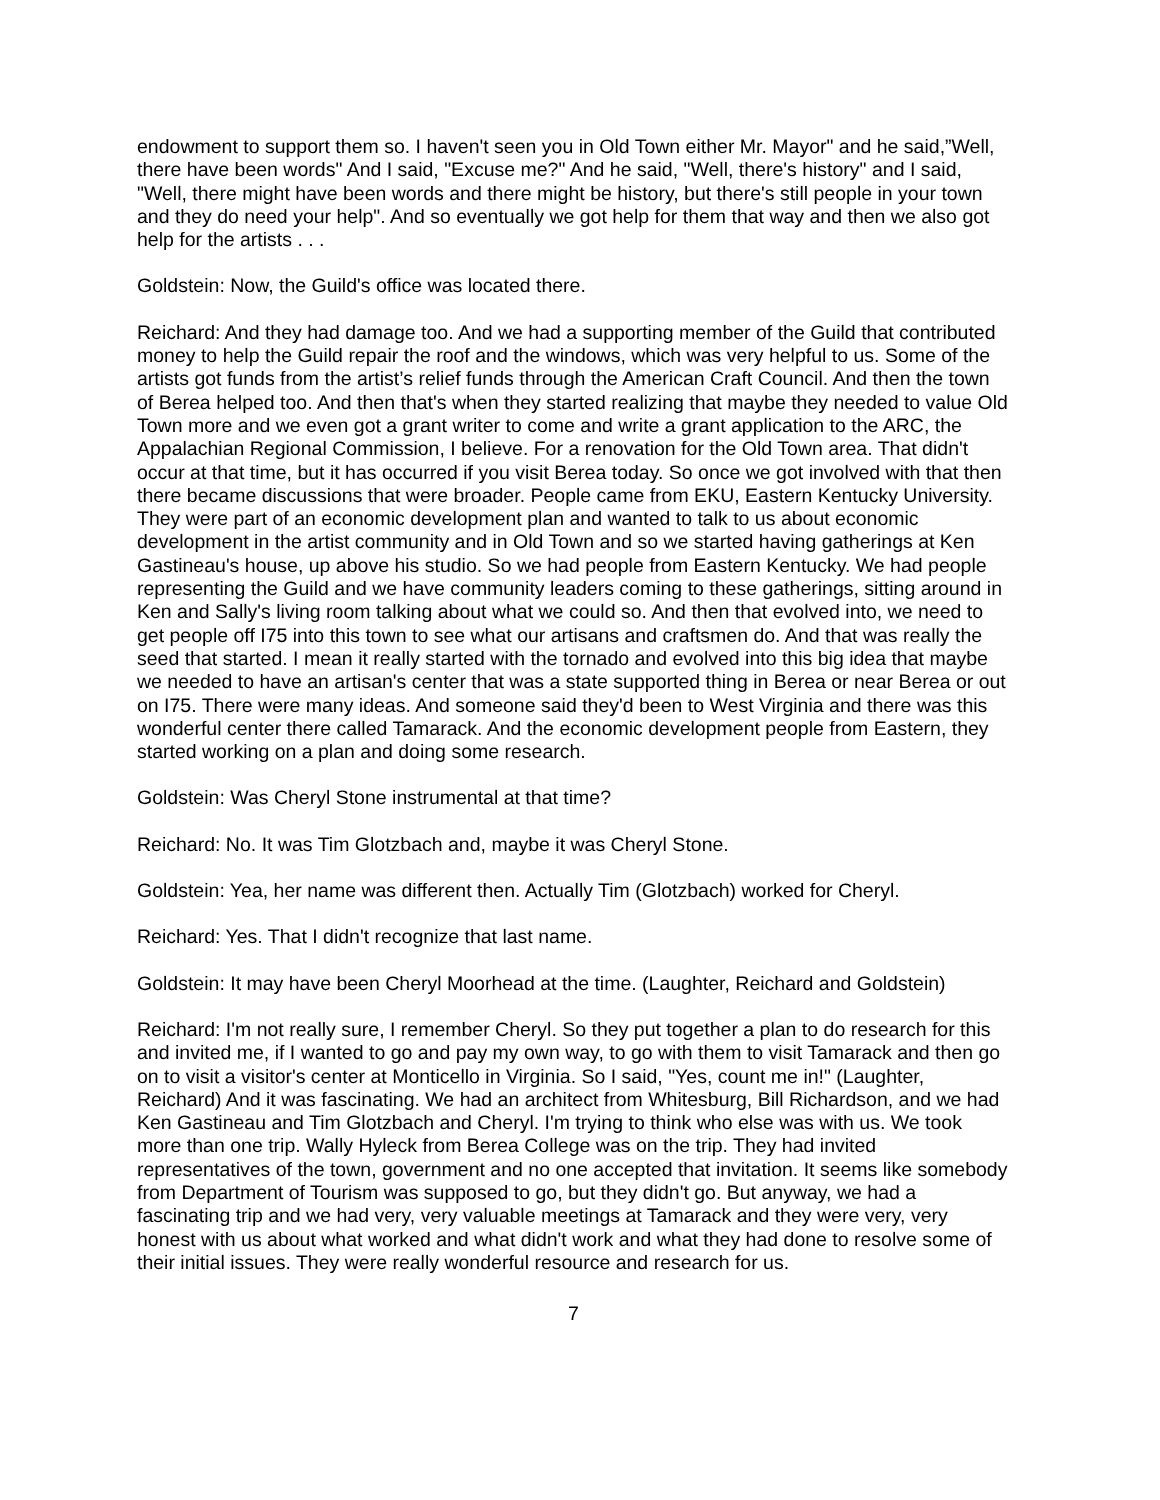endowment to support them so. I haven't seen you in Old Town either Mr. Mayor" and he said,”Well, there have been words" And I said, "Excuse me?" And he said, "Well, there's history" and I said, "Well, there might have been words and there might be history, but there's still people in your town and they do need your help". And so eventually we got help for them that way and then we also got help for the artists . . .
Goldstein: Now, the Guild's office was located there.
Reichard: And they had damage too. And we had a supporting member of the Guild that contributed money to help the Guild repair the roof and the windows, which was very helpful to us. Some of the artists got funds from the artist’s relief funds through the American Craft Council. And then the town of Berea helped too. And then that's when they started realizing that maybe they needed to value Old Town more and we even got a grant writer to come and write a grant application to the ARC, the Appalachian Regional Commission, I believe. For a renovation for the Old Town area. That didn't occur at that time, but it has occurred if you visit Berea today. So once we got involved with that then there became discussions that were broader. People came from EKU, Eastern Kentucky University. They were part of an economic development plan and wanted to talk to us about economic development in the artist community and in Old Town and so we started having gatherings at Ken Gastineau's house, up above his studio. So we had people from Eastern Kentucky. We had people representing the Guild and we have community leaders coming to these gatherings, sitting around in Ken and Sally's living room talking about what we could so. And then that evolved into, we need to get people off I75 into this town to see what our artisans and craftsmen do. And that was really the seed that started. I mean it really started with the tornado and evolved into this big idea that maybe we needed to have an artisan's center that was a state supported thing in Berea or near Berea or out on I75. There were many ideas. And someone said they'd been to West Virginia and there was this wonderful center there called Tamarack. And the economic development people from Eastern, they started working on a plan and doing some research.
Goldstein: Was Cheryl Stone instrumental at that time?
Reichard: No. It was Tim Glotzbach and, maybe it was Cheryl Stone.
Goldstein: Yea, her name was different then. Actually Tim (Glotzbach) worked for Cheryl.
Reichard: Yes. That I didn't recognize that last name.
Goldstein: It may have been Cheryl Moorhead at the time. (Laughter, Reichard and Goldstein)
Reichard: I'm not really sure, I remember Cheryl. So they put together a plan to do research for this and invited me, if I wanted to go and pay my own way, to go with them to visit Tamarack and then go on to visit a visitor's center at Monticello in Virginia. So I said, "Yes, count me in!" (Laughter, Reichard) And it was fascinating. We had an architect from Whitesburg, Bill Richardson, and we had Ken Gastineau and Tim Glotzbach and Cheryl. I'm trying to think who else was with us. We took more than one trip. Wally Hyleck from Berea College was on the trip. They had invited representatives of the town, government and no one accepted that invitation. It seems like somebody from Department of Tourism was supposed to go, but they didn't go. But anyway, we had a fascinating trip and we had very, very valuable meetings at Tamarack and they were very, very honest with us about what worked and what didn't work and what they had done to resolve some of their initial issues. They were really wonderful resource and research for us.
7